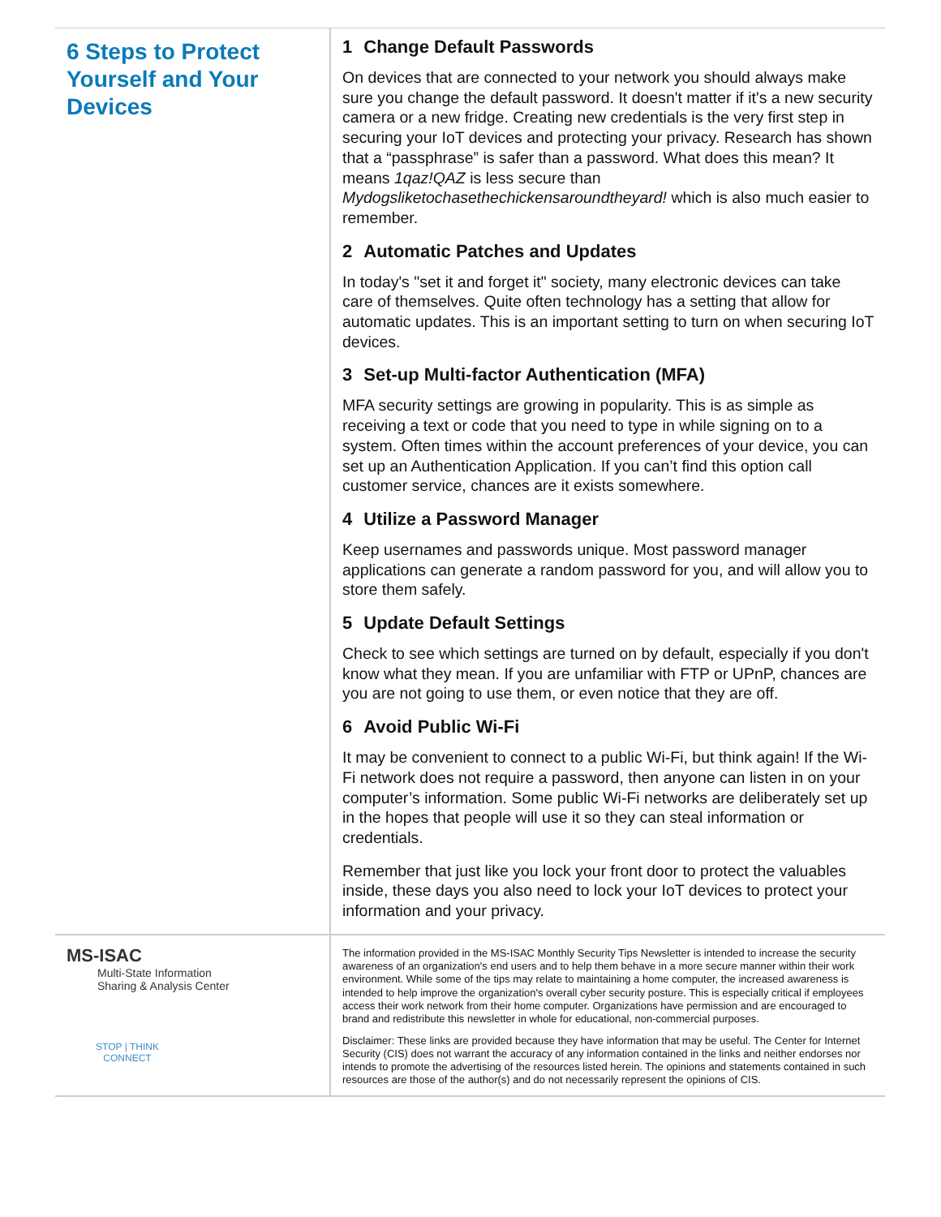6 Steps to Protect Yourself and Your Devices
1 Change Default Passwords
On devices that are connected to your network you should always make sure you change the default password. It doesn't matter if it's a new security camera or a new fridge. Creating new credentials is the very first step in securing your IoT devices and protecting your privacy. Research has shown that a “passphrase” is safer than a password. What does this mean? It means 1qaz!QAZ is less secure than Mydogsliketochasethechickensaroundtheyard! which is also much easier to remember.
2 Automatic Patches and Updates
In today's "set it and forget it" society, many electronic devices can take care of themselves. Quite often technology has a setting that allow for automatic updates. This is an important setting to turn on when securing IoT devices.
3 Set-up Multi-factor Authentication (MFA)
MFA security settings are growing in popularity. This is as simple as receiving a text or code that you need to type in while signing on to a system. Often times within the account preferences of your device, you can set up an Authentication Application. If you can’t find this option call customer service, chances are it exists somewhere.
4 Utilize a Password Manager
Keep usernames and passwords unique. Most password manager applications can generate a random password for you, and will allow you to store them safely.
5 Update Default Settings
Check to see which settings are turned on by default, especially if you don't know what they mean. If you are unfamiliar with FTP or UPnP, chances are you are not going to use them, or even notice that they are off.
6 Avoid Public Wi-Fi
It may be convenient to connect to a public Wi-Fi, but think again! If the Wi-Fi network does not require a password, then anyone can listen in on your computer’s information. Some public Wi-Fi networks are deliberately set up in the hopes that people will use it so they can steal information or credentials.
Remember that just like you lock your front door to protect the valuables inside, these days you also need to lock your IoT devices to protect your information and your privacy.
MS-ISAC
Multi-State Information
Sharing & Analysis Center
STOP | THINK
CONNECT
The information provided in the MS-ISAC Monthly Security Tips Newsletter is intended to increase the security awareness of an organization's end users and to help them behave in a more secure manner within their work environment. While some of the tips may relate to maintaining a home computer, the increased awareness is intended to help improve the organization's overall cyber security posture. This is especially critical if employees access their work network from their home computer. Organizations have permission and are encouraged to brand and redistribute this newsletter in whole for educational, non-commercial purposes.
Disclaimer: These links are provided because they have information that may be useful. The Center for Internet Security (CIS) does not warrant the accuracy of any information contained in the links and neither endorses nor intends to promote the advertising of the resources listed herein. The opinions and statements contained in such resources are those of the author(s) and do not necessarily represent the opinions of CIS.